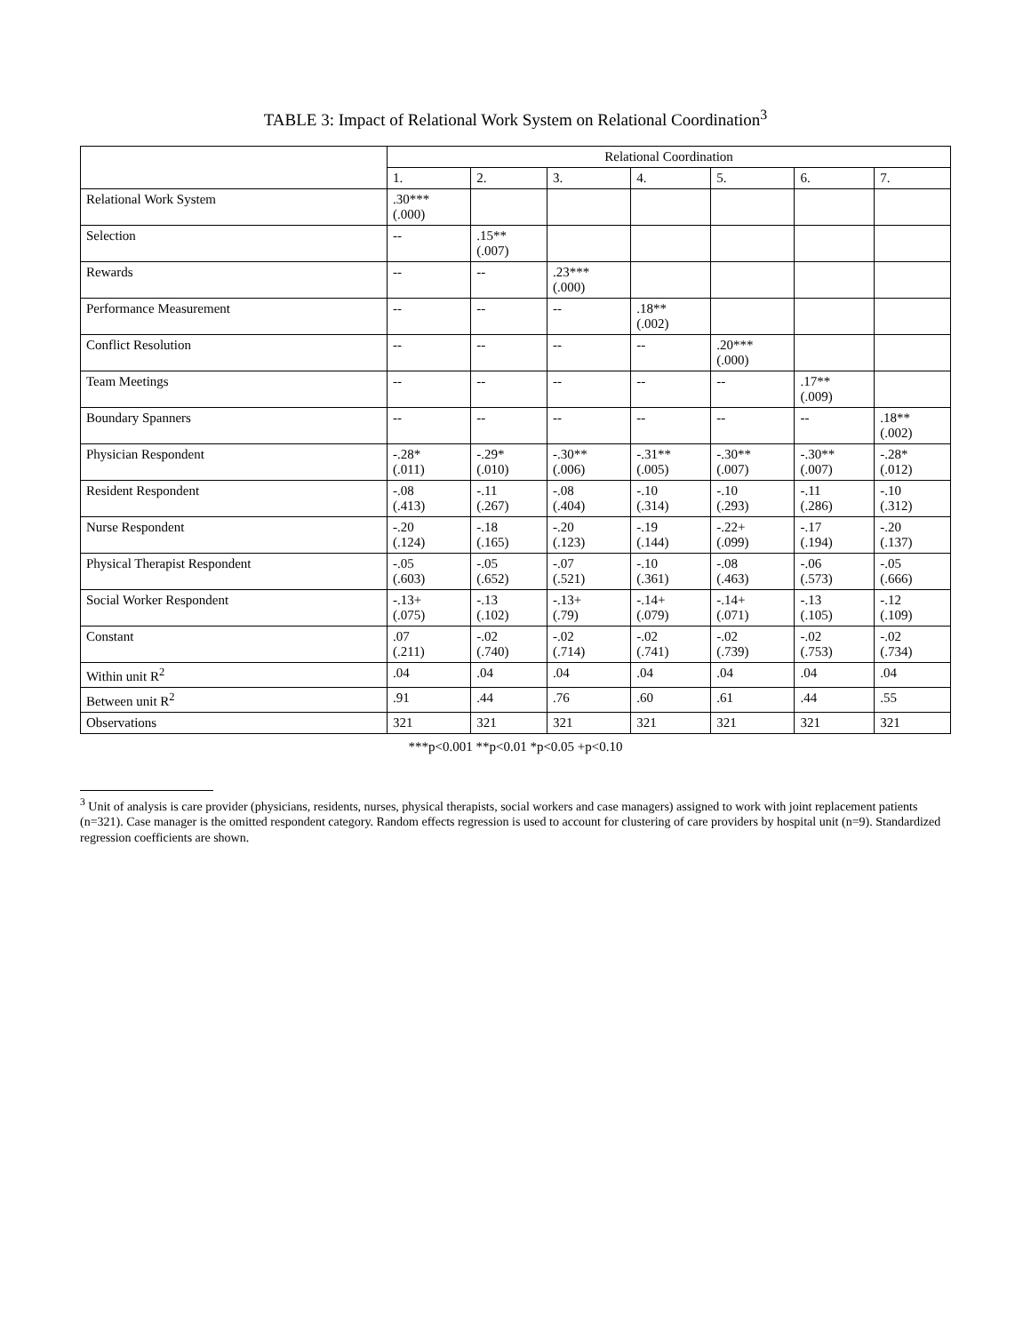TABLE 3: Impact of Relational Work System on Relational Coordination<sup>3</sup>
| | Relational Coordination | | | | | | |
| --- | --- | --- | --- | --- | --- | --- | --- |
| | 1. | 2. | 3. | 4. | 5. | 6. | 7. |
| Relational Work System | .30*** (.000) | | | | | | |
| Selection | -- | .15** (.007) | | | | | |
| Rewards | -- | -- | .23*** (.000) | | | | |
| Performance Measurement | -- | -- | -- | .18** (.002) | | | |
| Conflict Resolution | -- | -- | -- | -- | .20*** (.000) | | |
| Team Meetings | -- | -- | -- | -- | -- | .17** (.009) | |
| Boundary Spanners | -- | -- | -- | -- | -- | -- | .18** (.002) |
| Physician Respondent | -.28* (.011) | -.29* (.010) | -.30** (.006) | -.31** (.005) | -.30** (.007) | -.30** (.007) | -.28* (.012) |
| Resident Respondent | -.08 (.413) | -.11 (.267) | -.08 (.404) | -.10 (.314) | -.10 (.293) | -.11 (.286) | -.10 (.312) |
| Nurse Respondent | -.20 (.124) | -.18 (.165) | -.20 (.123) | -.19 (.144) | -.22+ (.099) | -.17 (.194) | -.20 (.137) |
| Physical Therapist Respondent | -.05 (.603) | -.05 (.652) | -.07 (.521) | -.10 (.361) | -.08 (.463) | -.06 (.573) | -.05 (.666) |
| Social Worker Respondent | -.13+ (.075) | -.13 (.102) | -.13+ (.79) | -.14+ (.079) | -.14+ (.071) | -.13 (.105) | -.12 (.109) |
| Constant | .07 (.211) | -.02 (.740) | -.02 (.714) | -.02 (.741) | -.02 (.739) | -.02 (.753) | -.02 (.734) |
| Within unit R<sup>2</sup> | .04 | .04 | .04 | .04 | .04 | .04 | .04 |
| Between unit R<sup>2</sup> | .91 | .44 | .76 | .60 | .61 | .44 | .55 |
| Observations | 321 | 321 | 321 | 321 | 321 | 321 | 321 |
***p<0.001 **p<0.01 *p<0.05 +p<0.10
<sup>3</sup> Unit of analysis is care provider (physicians, residents, nurses, physical therapists, social workers and case managers) assigned to work with joint replacement patients (n=321). Case manager is the omitted respondent category. Random effects regression is used to account for clustering of care providers by hospital unit (n=9). Standardized regression coefficients are shown.